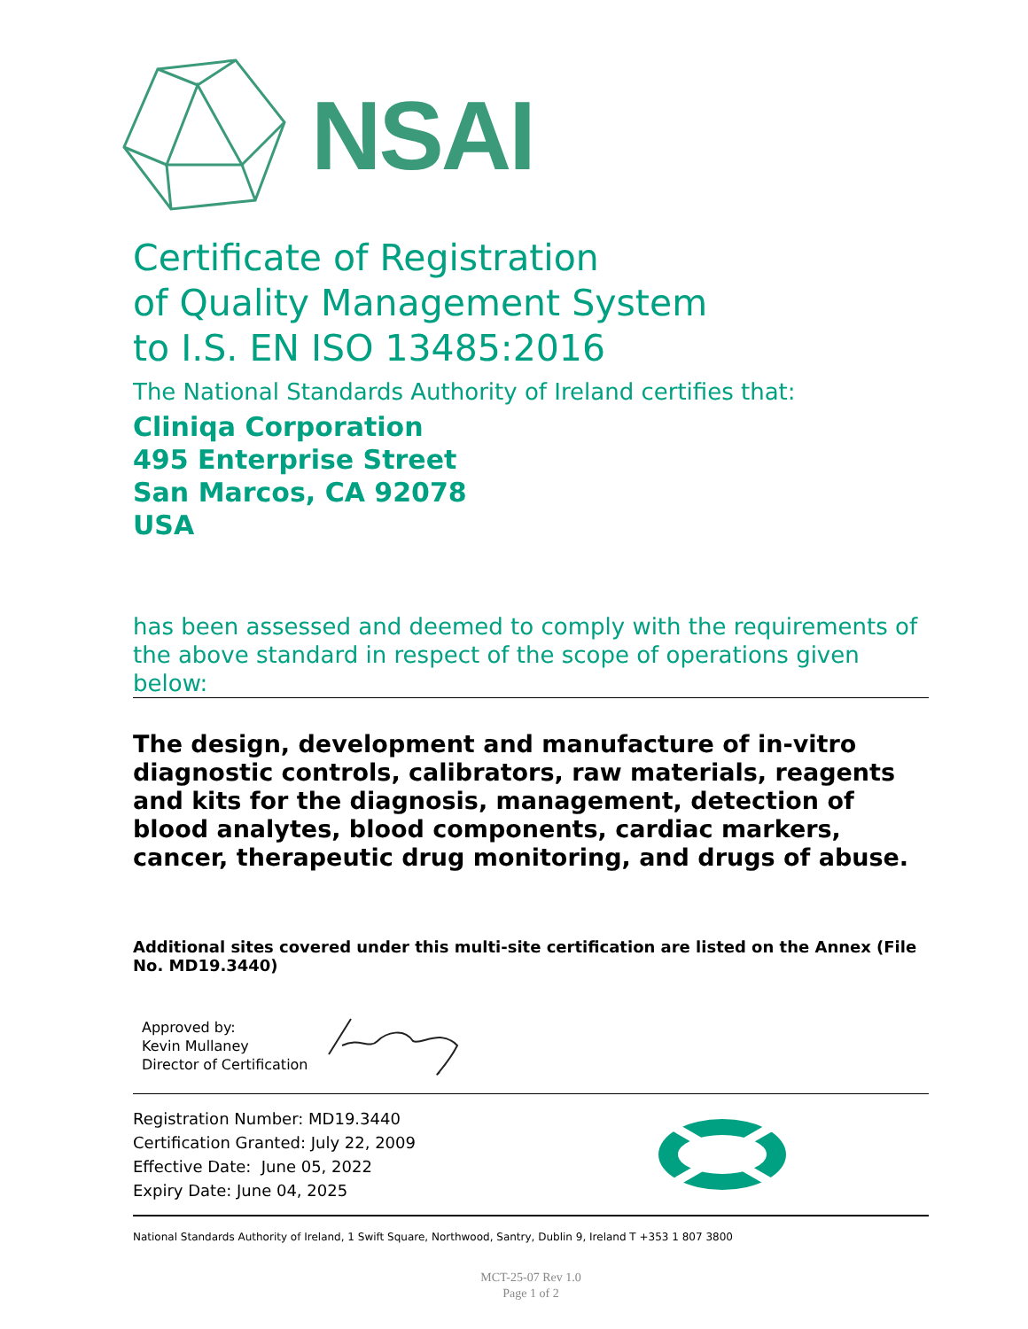NSAI
Certificate of Registration
of Quality Management System
to I.S. EN ISO 13485:2016
The National Standards Authority of Ireland certifies that:
Cliniqa Corporation
495 Enterprise Street
San Marcos, CA 92078
USA
has been assessed and deemed to comply with the requirements of the above standard in respect of the scope of operations given below:
The design, development and manufacture of in-vitro diagnostic controls, calibrators, raw materials, reagents and kits for the diagnosis, management, detection of blood analytes, blood components, cardiac markers, cancer, therapeutic drug monitoring, and drugs of abuse.
Additional sites covered under this multi-site certification are listed on the Annex (File No. MD19.3440)
Approved by:
Kevin Mullaney
Director of Certification
Registration Number: MD19.3440
Certification Granted: July 22, 2009
Effective Date: June 05, 2022
Expiry Date: June 04, 2025
National Standards Authority of Ireland, 1 Swift Square, Northwood, Santry, Dublin 9, Ireland T +353 1 807 3800
MCT-25-07 Rev 1.0
Page 1 of 2